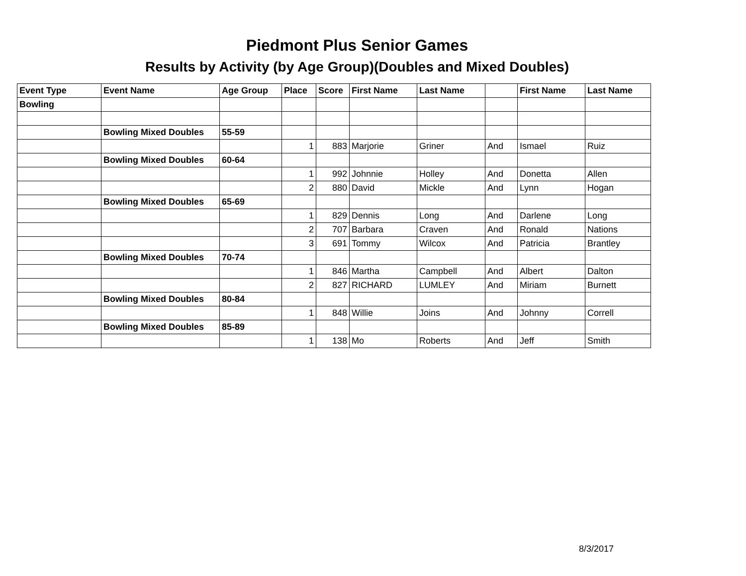Piedmont Plus Senior Games
Results by Activity (by Age Group)(Doubles and Mixed Doubles)
| Event Type | Event Name | Age Group | Place | Score | First Name | Last Name | | First Name | Last Name |
| --- | --- | --- | --- | --- | --- | --- | --- | --- | --- |
| Bowling | | | | | | | | | |
| | Bowling Mixed Doubles | 55-59 | | | | | | | |
| | | | 1 | 883 | Marjorie | Griner | And | Ismael | Ruiz |
| | Bowling Mixed Doubles | 60-64 | | | | | | | |
| | | | 1 | 992 | Johnnie | Holley | And | Donetta | Allen |
| | | | 2 | 880 | David | Mickle | And | Lynn | Hogan |
| | Bowling Mixed Doubles | 65-69 | | | | | | | |
| | | | 1 | 829 | Dennis | Long | And | Darlene | Long |
| | | | 2 | 707 | Barbara | Craven | And | Ronald | Nations |
| | | | 3 | 691 | Tommy | Wilcox | And | Patricia | Brantley |
| | Bowling Mixed Doubles | 70-74 | | | | | | | |
| | | | 1 | 846 | Martha | Campbell | And | Albert | Dalton |
| | | | 2 | 827 | RICHARD | LUMLEY | And | Miriam | Burnett |
| | Bowling Mixed Doubles | 80-84 | | | | | | | |
| | | | 1 | 848 | Willie | Joins | And | Johnny | Correll |
| | Bowling Mixed Doubles | 85-89 | | | | | | | |
| | | | 1 | 138 | Mo | Roberts | And | Jeff | Smith |
8/3/2017